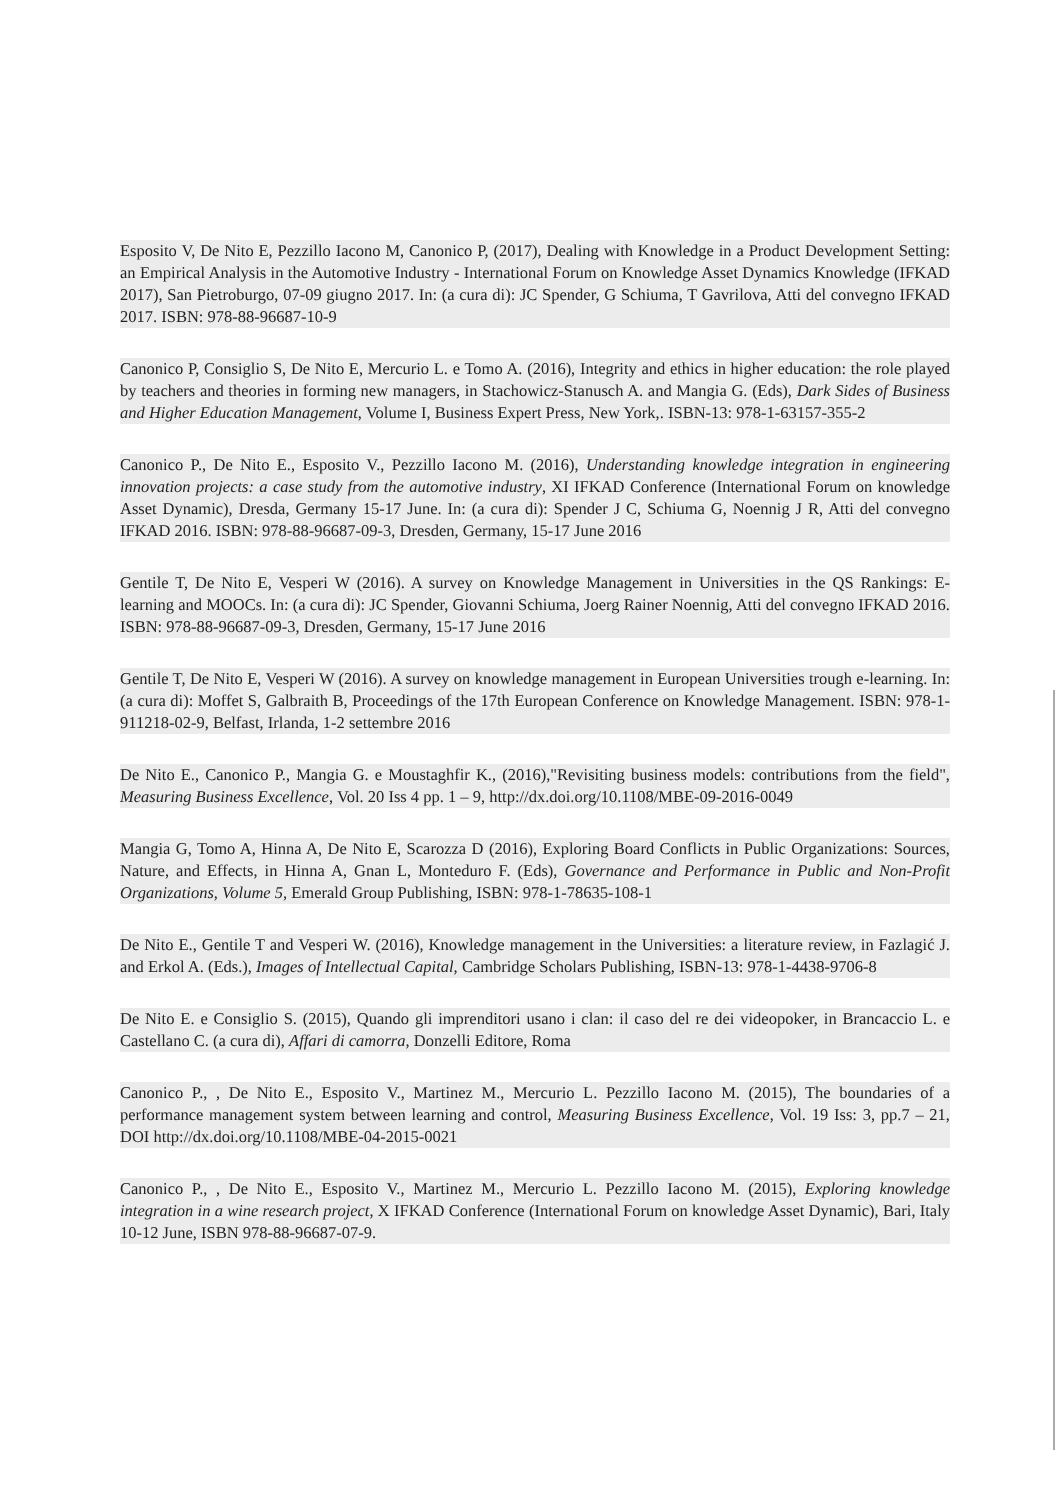Esposito V, De Nito E, Pezzillo Iacono M, Canonico P, (2017), Dealing with Knowledge in a Product Development Setting: an Empirical Analysis in the Automotive Industry - International Forum on Knowledge Asset Dynamics Knowledge (IFKAD 2017), San Pietroburgo, 07-09 giugno 2017. In: (a cura di): JC Spender, G Schiuma, T Gavrilova, Atti del convegno IFKAD 2017. ISBN: 978-88-96687-10-9
Canonico P, Consiglio S, De Nito E, Mercurio L. e Tomo A. (2016), Integrity and ethics in higher education: the role played by teachers and theories in forming new managers, in Stachowicz-Stanusch A. and Mangia G. (Eds), Dark Sides of Business and Higher Education Management, Volume I, Business Expert Press, New York,. ISBN-13: 978-1-63157-355-2
Canonico P., De Nito E., Esposito V., Pezzillo Iacono M. (2016), Understanding knowledge integration in engineering innovation projects: a case study from the automotive industry, XI IFKAD Conference (International Forum on knowledge Asset Dynamic), Dresda, Germany 15-17 June. In: (a cura di): Spender J C, Schiuma G, Noennig J R, Atti del convegno IFKAD 2016. ISBN: 978-88-96687-09-3, Dresden, Germany, 15-17 June 2016
Gentile T, De Nito E, Vesperi W (2016). A survey on Knowledge Management in Universities in the QS Rankings: E-learning and MOOCs. In: (a cura di): JC Spender, Giovanni Schiuma, Joerg Rainer Noennig, Atti del convegno IFKAD 2016. ISBN: 978-88-96687-09-3, Dresden, Germany, 15-17 June 2016
Gentile T, De Nito E, Vesperi W (2016). A survey on knowledge management in European Universities trough e-learning. In: (a cura di): Moffet S, Galbraith B, Proceedings of the 17th European Conference on Knowledge Management. ISBN: 978-1-911218-02-9, Belfast, Irlanda, 1-2 settembre 2016
De Nito E., Canonico P., Mangia G. e Moustaghfir K., (2016),"Revisiting business models: contributions from the field", Measuring Business Excellence, Vol. 20 Iss 4 pp. 1 – 9, http://dx.doi.org/10.1108/MBE-09-2016-0049
Mangia G, Tomo A, Hinna A, De Nito E, Scarozza D (2016), Exploring Board Conflicts in Public Organizations: Sources, Nature, and Effects, in Hinna A, Gnan L, Monteduro F. (Eds), Governance and Performance in Public and Non-Profit Organizations, Volume 5, Emerald Group Publishing, ISBN: 978-1-78635-108-1
De Nito E., Gentile T and Vesperi W. (2016), Knowledge management in the Universities: a literature review, in Fazlagić J. and Erkol A. (Eds.), Images of Intellectual Capital, Cambridge Scholars Publishing, ISBN-13: 978-1-4438-9706-8
De Nito E. e Consiglio S. (2015), Quando gli imprenditori usano i clan: il caso del re dei videopoker, in Brancaccio L. e Castellano C. (a cura di), Affari di camorra, Donzelli Editore, Roma
Canonico P., , De Nito E., Esposito V., Martinez M., Mercurio L. Pezzillo Iacono M. (2015), The boundaries of a performance management system between learning and control, Measuring Business Excellence, Vol. 19 Iss: 3, pp.7 – 21, DOI http://dx.doi.org/10.1108/MBE-04-2015-0021
Canonico P., , De Nito E., Esposito V., Martinez M., Mercurio L. Pezzillo Iacono M. (2015), Exploring knowledge integration in a wine research project, X IFKAD Conference (International Forum on knowledge Asset Dynamic), Bari, Italy 10-12 June, ISBN 978-88-96687-07-9.